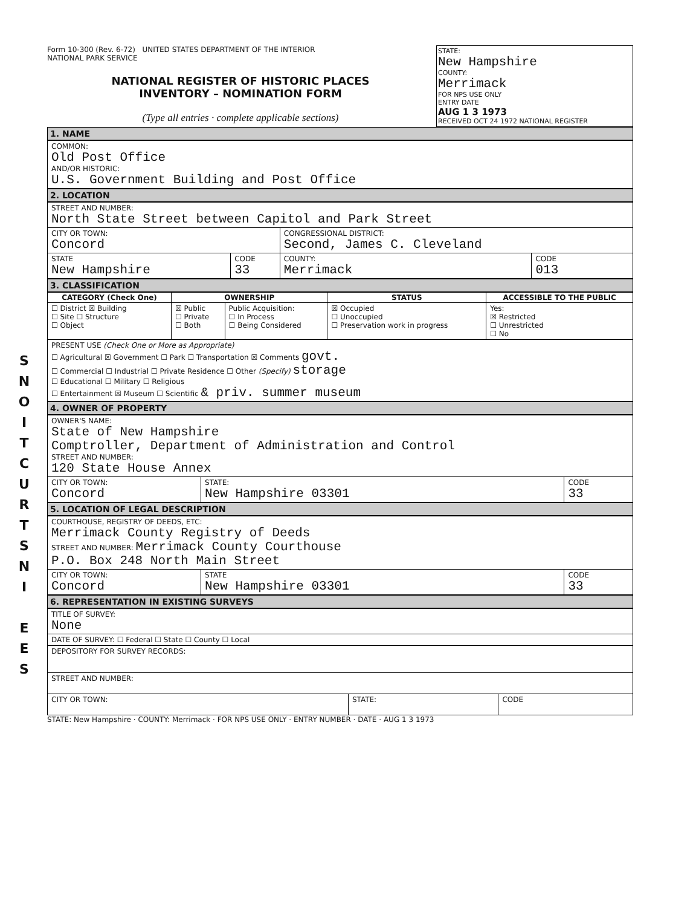S
N
O
I
T
C
U
R
T
S
N
I
E
E
S
Form 10-300 (Rev. 6-72) UNITED STATES DEPARTMENT OF THE INTERIOR
NATIONAL PARK SERVICE
NATIONAL REGISTER OF HISTORIC PLACES
INVENTORY – NOMINATION FORM
(Type all entries · complete applicable sections)
STATE:
New Hampshire
COUNTY:
Merrimack
FOR NPS USE ONLY
ENTRY DATE
AUG 1 3 1973
RECEIVED OCT 24 1972 NATIONAL REGISTER
1. NAME
| COMMON: Old Post Office AND/OR HISTORIC: U.S. Government Building and Post Office |
2. LOCATION
| STREET AND NUMBER: North State Street between Capitol and Park Street | | | |
| CITY OR TOWN: Concord | | CONGRESSIONAL DISTRICT: Second, James C. Cleveland | |
| STATE New Hampshire | CODE 33 | COUNTY: Merrimack | CODE 013 |
3. CLASSIFICATION
| CATEGORY (Check One) | OWNERSHIP | | STATUS | ACCESSIBLE TO THE PUBLIC |
| --- | --- | --- | --- | --- |
| ☐ District ☒ Building ☐ Site ☐ Structure ☐ Object | ☒ Public ☐ Private ☐ Both | Public Acquisition: ☐ In Process ☐ Being Considered | ☒ Occupied ☐ Unoccupied ☐ Preservation work in progress | Yes: ☒ Restricted ☐ Unrestricted ☐ No |
| PRESENT USE (Check One or More as Appropriate) ☐ Agricultural ☒ Government ☐ Park ☐ Transportation ☒ Comments govt. ☐ Commercial ☐ Industrial ☐ Private Residence ☐ Other (Specify) storage ☐ Educational ☐ Military ☐ Religious ☐ Entertainment ☒ Museum ☐ Scientific & priv. summer museum | | | | |
4. OWNER OF PROPERTY
| OWNER'S NAME: State of New Hampshire Comptroller, Department of Administration and Control STREET AND NUMBER: 120 State House Annex | | |
| CITY OR TOWN: Concord | STATE: New Hampshire 03301 | CODE 33 |
5. LOCATION OF LEGAL DESCRIPTION
| COURTHOUSE, REGISTRY OF DEEDS, ETC: Merrimack County Registry of Deeds STREET AND NUMBER: Merrimack County Courthouse P.O. Box 248 North Main Street | | |
| CITY OR TOWN: Concord | STATE New Hampshire 03301 | CODE 33 |
6. REPRESENTATION IN EXISTING SURVEYS
| TITLE OF SURVEY: None | | |
| DATE OF SURVEY: ☐ Federal ☐ State ☐ County ☐ Local | | |
| DEPOSITORY FOR SURVEY RECORDS: | | |
| STREET AND NUMBER: | | |
| CITY OR TOWN: | STATE: | CODE |
STATE: New Hampshire · COUNTY: Merrimack · FOR NPS USE ONLY · ENTRY NUMBER · DATE · AUG 1 3 1973